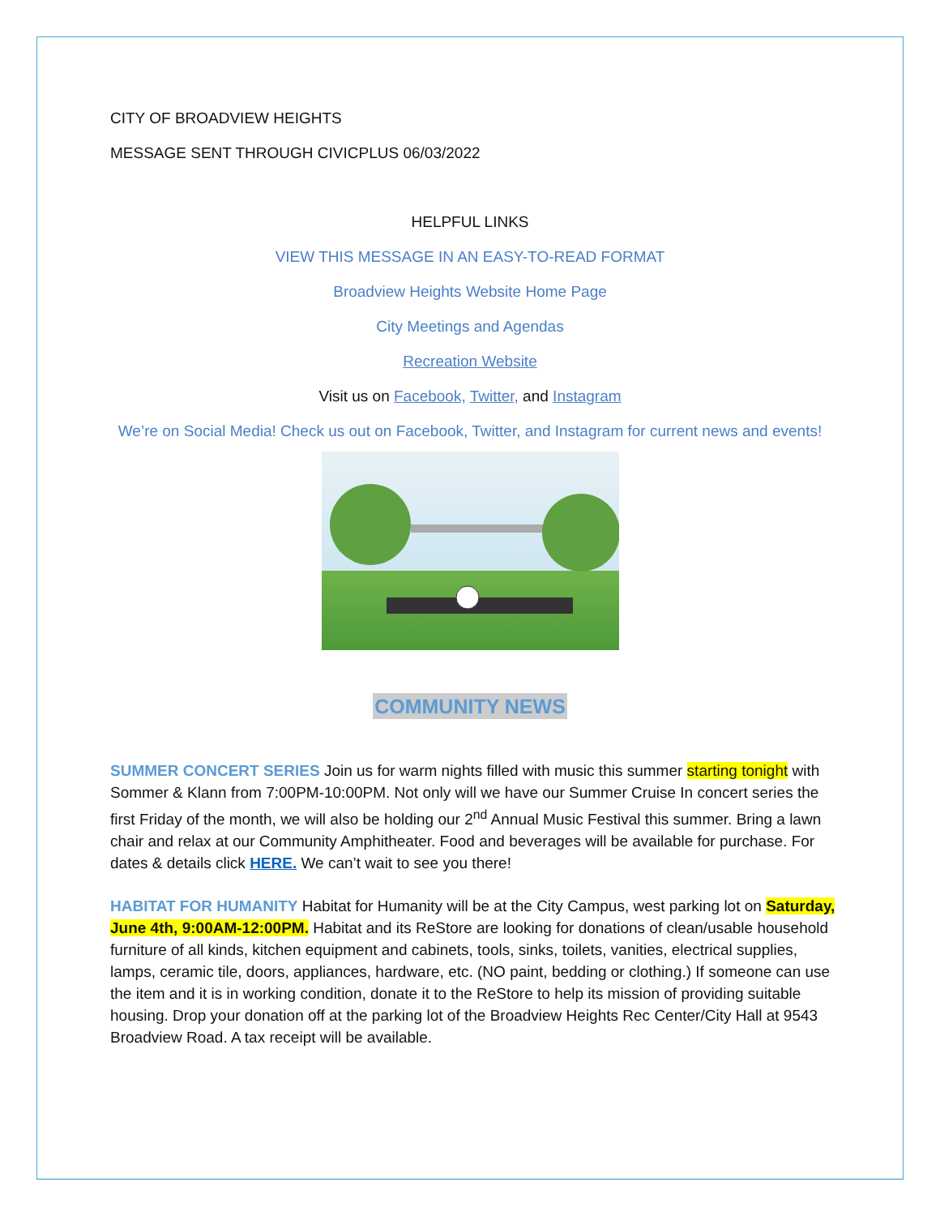CITY OF BROADVIEW HEIGHTS
MESSAGE SENT THROUGH CIVICPLUS 06/03/2022
HELPFUL LINKS
VIEW THIS MESSAGE IN AN EASY-TO-READ FORMAT
Broadview Heights Website Home Page
City Meetings and Agendas
Recreation Website
Visit us on Facebook, Twitter, and Instagram
We’re on Social Media! Check us out on Facebook, Twitter, and Instagram for current news and events!
COMMUNITY NEWS
SUMMER CONCERT SERIES Join us for warm nights filled with music this summer starting tonight with Sommer & Klann from 7:00PM-10:00PM. Not only will we have our Summer Cruise In concert series the first Friday of the month, we will also be holding our 2<sup>nd</sup> Annual Music Festival this summer. Bring a lawn chair and relax at our Community Amphitheater. Food and beverages will be available for purchase. For dates & details click HERE. We can’t wait to see you there!
HABITAT FOR HUMANITY Habitat for Humanity will be at the City Campus, west parking lot on Saturday, June 4th, 9:00AM-12:00PM. Habitat and its ReStore are looking for donations of clean/usable household furniture of all kinds, kitchen equipment and cabinets, tools, sinks, toilets, vanities, electrical supplies, lamps, ceramic tile, doors, appliances, hardware, etc. (NO paint, bedding or clothing.) If someone can use the item and it is in working condition, donate it to the ReStore to help its mission of providing suitable housing. Drop your donation off at the parking lot of the Broadview Heights Rec Center/City Hall at 9543 Broadview Road. A tax receipt will be available.